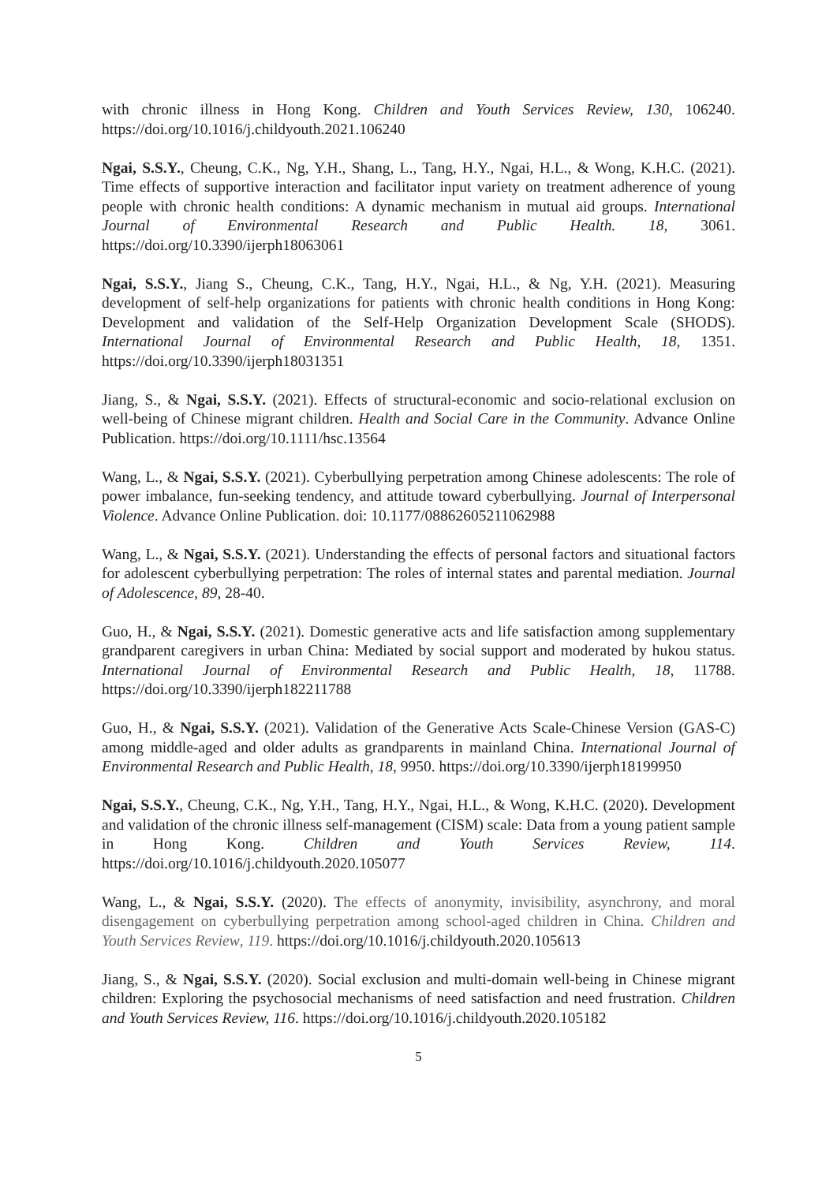with chronic illness in Hong Kong. Children and Youth Services Review, 130, 106240. https://doi.org/10.1016/j.childyouth.2021.106240
Ngai, S.S.Y., Cheung, C.K., Ng, Y.H., Shang, L., Tang, H.Y., Ngai, H.L., & Wong, K.H.C. (2021). Time effects of supportive interaction and facilitator input variety on treatment adherence of young people with chronic health conditions: A dynamic mechanism in mutual aid groups. International Journal of Environmental Research and Public Health. 18, 3061. https://doi.org/10.3390/ijerph18063061
Ngai, S.S.Y., Jiang S., Cheung, C.K., Tang, H.Y., Ngai, H.L., & Ng, Y.H. (2021). Measuring development of self-help organizations for patients with chronic health conditions in Hong Kong: Development and validation of the Self-Help Organization Development Scale (SHODS). International Journal of Environmental Research and Public Health, 18, 1351. https://doi.org/10.3390/ijerph18031351
Jiang, S., & Ngai, S.S.Y. (2021). Effects of structural-economic and socio-relational exclusion on well-being of Chinese migrant children. Health and Social Care in the Community. Advance Online Publication. https://doi.org/10.1111/hsc.13564
Wang, L., & Ngai, S.S.Y. (2021). Cyberbullying perpetration among Chinese adolescents: The role of power imbalance, fun-seeking tendency, and attitude toward cyberbullying. Journal of Interpersonal Violence. Advance Online Publication. doi: 10.1177/08862605211062988
Wang, L., & Ngai, S.S.Y. (2021). Understanding the effects of personal factors and situational factors for adolescent cyberbullying perpetration: The roles of internal states and parental mediation. Journal of Adolescence, 89, 28-40.
Guo, H., & Ngai, S.S.Y. (2021). Domestic generative acts and life satisfaction among supplementary grandparent caregivers in urban China: Mediated by social support and moderated by hukou status. International Journal of Environmental Research and Public Health, 18, 11788. https://doi.org/10.3390/ijerph182211788
Guo, H., & Ngai, S.S.Y. (2021). Validation of the Generative Acts Scale-Chinese Version (GAS-C) among middle-aged and older adults as grandparents in mainland China. International Journal of Environmental Research and Public Health, 18, 9950. https://doi.org/10.3390/ijerph18199950
Ngai, S.S.Y., Cheung, C.K., Ng, Y.H., Tang, H.Y., Ngai, H.L., & Wong, K.H.C. (2020). Development and validation of the chronic illness self-management (CISM) scale: Data from a young patient sample in Hong Kong. Children and Youth Services Review, 114. https://doi.org/10.1016/j.childyouth.2020.105077
Wang, L., & Ngai, S.S.Y. (2020). The effects of anonymity, invisibility, asynchrony, and moral disengagement on cyberbullying perpetration among school-aged children in China. Children and Youth Services Review, 119. https://doi.org/10.1016/j.childyouth.2020.105613
Jiang, S., & Ngai, S.S.Y. (2020). Social exclusion and multi-domain well-being in Chinese migrant children: Exploring the psychosocial mechanisms of need satisfaction and need frustration. Children and Youth Services Review, 116. https://doi.org/10.1016/j.childyouth.2020.105182
5